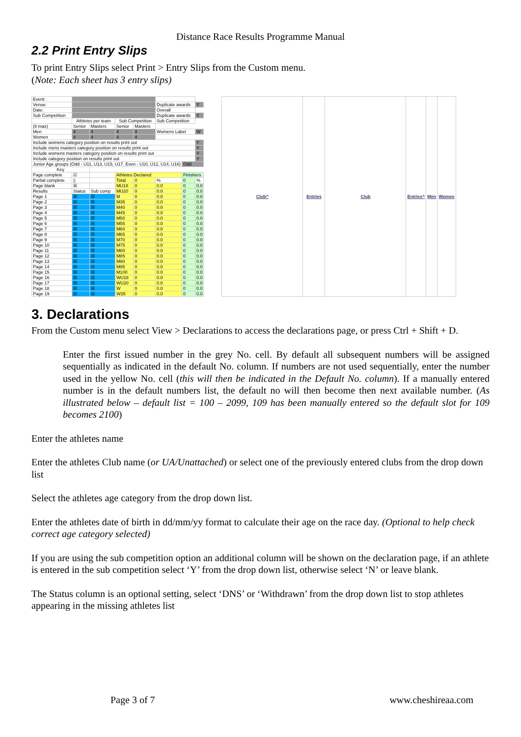Distance Race Results Programme Manual
2.2 Print Entry Slips
To print Entry Slips select Print > Entry Slips from the Custom menu.
(Note: Each sheet has 3 entry slips)
| Event: | | | | | | | |
| Venue: | | | | | Duplicate awards | | Y |
| Date: | | | | | Overall | | |
| Sub Competition | | | | | Duplicate awards | | Y |
| | Athletes per team | | Sub Competition | | Sub Competition | | |
| (8 max) | Senior | Masters | Senior | Masters | | | |
| Men | 4 | 4 | 4 | 4 | Womens Label | | W |
| Women | 4 | 4 | 4 | 4 | | | |
| Include womens category position on results print out | | | | | | | Y |
| Include mens masters category position on results print out | | | | | | | Y |
| Include womens masters category position on results print out | | | | | | | Y |
| Include category position on results print out | | | | | | | Y |
| Junior Age groups (Odd - U11, U13, U15, U17. Even - U10, U12, U14, U16) | | | | | | Odd | |
| Key | | | | | | | |
| Page complete | ☑ | | Athletes Declared | | | Finishers | |
| Partial complete | ▯ | | Total | 0 | % | 0 | % |
| Page blank | ☒ | | MU18 | 0 | 0.0 | 0 | 0.0 |
| Results | Status | Sub comp | MU20 | 0 | 0.0 | 0 | 0.0 |
| Page 1 | ☒ | ☒ | M | 0 | 0.0 | 0 | 0.0 |
| Page 2 | ☒ | ☒ | M35 | 0 | 0.0 | 0 | 0.0 |
| Page 3 | ☒ | ☒ | M40 | 0 | 0.0 | 0 | 0.0 |
| Page 4 | ☒ | ☒ | M45 | 0 | 0.0 | 0 | 0.0 |
| Page 5 | ☒ | ☒ | M50 | 0 | 0.0 | 0 | 0.0 |
| Page 6 | ☒ | ☒ | M55 | 0 | 0.0 | 0 | 0.0 |
| Page 7 | ☒ | ☒ | M60 | 0 | 0.0 | 0 | 0.0 |
| Page 8 | ☒ | ☒ | M65 | 0 | 0.0 | 0 | 0.0 |
| Page 9 | ☒ | ☒ | M70 | 0 | 0.0 | 0 | 0.0 |
| Page 10 | ☒ | ☒ | M75 | 0 | 0.0 | 0 | 0.0 |
| Page 11 | ☒ | ☒ | M80 | 0 | 0.0 | 0 | 0.0 |
| Page 12 | ☒ | ☒ | M85 | 0 | 0.0 | 0 | 0.0 |
| Page 13 | ☒ | ☒ | M90 | 0 | 0.0 | 0 | 0.0 |
| Page 14 | ☒ | ☒ | M95 | 0 | 0.0 | 0 | 0.0 |
| Page 15 | ☒ | ☒ | M100 | 0 | 0.0 | 0 | 0.0 |
| Page 16 | ☒ | ☒ | WU18 | 0 | 0.0 | 0 | 0.0 |
| Page 17 | ☒ | ☒ | WU20 | 0 | 0.0 | 0 | 0.0 |
| Page 18 | ☒ | ☒ | W | 0 | 0.0 | 0 | 0.0 |
| Page 19 | ☒ | ☒ | W35 | 0 | 0.0 | 0 | 0.0 |
| Club^ | Entries | Club | Entries^ | Men | Women |
| --- | --- | --- | --- | --- | --- |
3. Declarations
From the Custom menu select View > Declarations to access the declarations page, or press Ctrl + Shift + D.
Enter the first issued number in the grey No. cell. By default all subsequent numbers will be assigned sequentially as indicated in the default No. column. If numbers are not used sequentially, enter the number used in the yellow No. cell (this will then be indicated in the Default No. column). If a manually entered number is in the default numbers list, the default no will then become then next available number. (As illustrated below – default list = 100 – 2099, 109 has been manually entered so the default slot for 109 becomes 2100)
Enter the athletes name
Enter the athletes Club name (or UA/Unattached) or select one of the previously entered clubs from the drop down list
Select the athletes age category from the drop down list.
Enter the athletes date of birth in dd/mm/yy format to calculate their age on the race day. (Optional to help check correct age category selected)
If you are using the sub competition option an additional column will be shown on the declaration page, if an athlete is entered in the sub competition select ‘Y’ from the drop down list, otherwise select ‘N’ or leave blank.
The Status column is an optional setting, select ‘DNS’ or ‘Withdrawn’ from the drop down list to stop athletes appearing in the missing athletes list
Page 3 of 7 www.cheshireaa.com